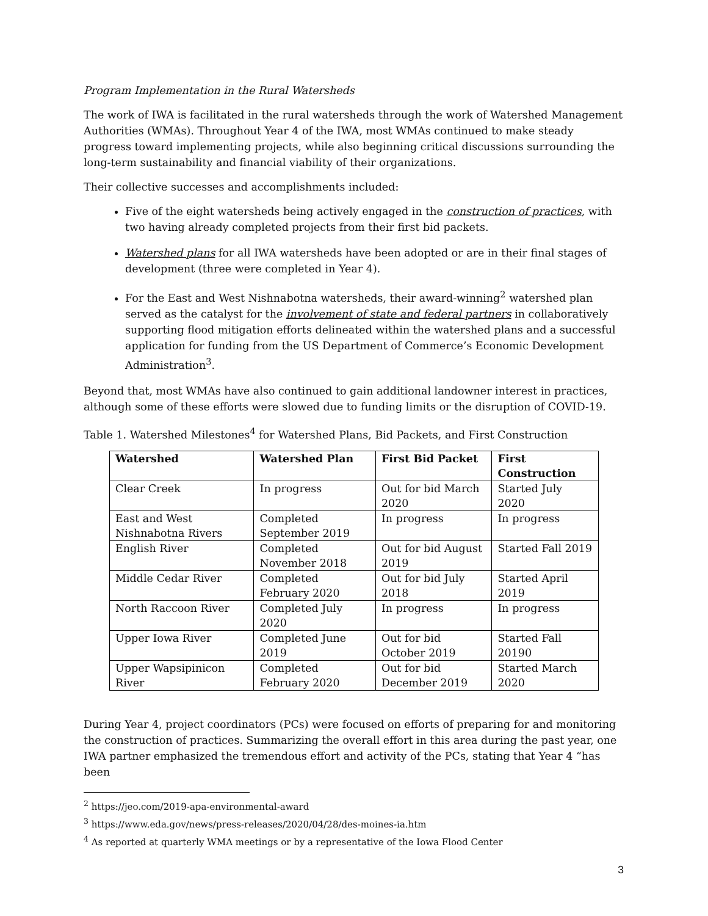Program Implementation in the Rural Watersheds
The work of IWA is facilitated in the rural watersheds through the work of Watershed Management Authorities (WMAs). Throughout Year 4 of the IWA, most WMAs continued to make steady progress toward implementing projects, while also beginning critical discussions surrounding the long-term sustainability and financial viability of their organizations.
Their collective successes and accomplishments included:
Five of the eight watersheds being actively engaged in the construction of practices, with two having already completed projects from their first bid packets.
Watershed plans for all IWA watersheds have been adopted or are in their final stages of development (three were completed in Year 4).
For the East and West Nishnabotna watersheds, their award-winning<sup>2</sup> watershed plan served as the catalyst for the involvement of state and federal partners in collaboratively supporting flood mitigation efforts delineated within the watershed plans and a successful application for funding from the US Department of Commerce’s Economic Development Administration<sup>3</sup>.
Beyond that, most WMAs have also continued to gain additional landowner interest in practices, although some of these efforts were slowed due to funding limits or the disruption of COVID-19.
Table 1. Watershed Milestones<sup>4</sup> for Watershed Plans, Bid Packets, and First Construction
| Watershed | Watershed Plan | First Bid Packet | First Construction |
| --- | --- | --- | --- |
| Clear Creek | In progress | Out for bid March 2020 | Started July 2020 |
| East and West Nishnabotna Rivers | Completed September 2019 | In progress | In progress |
| English River | Completed November 2018 | Out for bid August 2019 | Started Fall 2019 |
| Middle Cedar River | Completed February 2020 | Out for bid July 2018 | Started April 2019 |
| North Raccoon River | Completed July 2020 | In progress | In progress |
| Upper Iowa River | Completed June 2019 | Out for bid October 2019 | Started Fall 20190 |
| Upper Wapsipinicon River | Completed February 2020 | Out for bid December 2019 | Started March 2020 |
During Year 4, project coordinators (PCs) were focused on efforts of preparing for and monitoring the construction of practices. Summarizing the overall effort in this area during the past year, one IWA partner emphasized the tremendous effort and activity of the PCs, stating that Year 4 “has been
<sup>2</sup> https://jeo.com/2019-apa-environmental-award
<sup>3</sup> https://www.eda.gov/news/press-releases/2020/04/28/des-moines-ia.htm
<sup>4</sup> As reported at quarterly WMA meetings or by a representative of the Iowa Flood Center
3